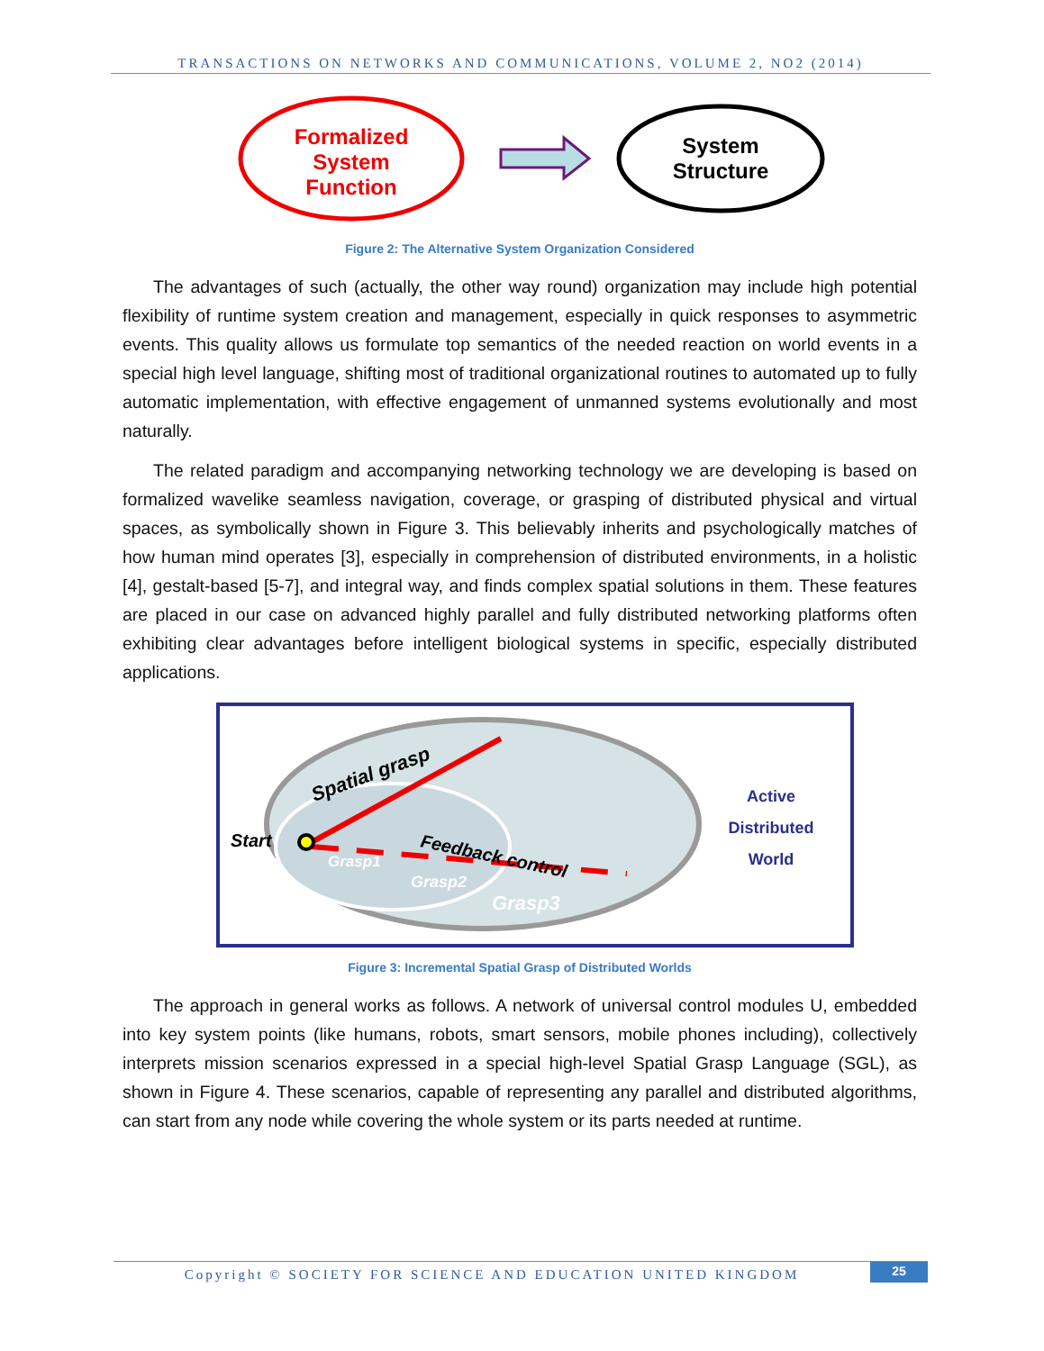TRANSACTIONS ON NETWORKS AND COMMUNICATIONS, VOLUME 2, NO2 (2014)
Formalized
System
Function
System
Structure
Figure 2: The Alternative System Organization Considered
The advantages of such (actually, the other way round) organization may include high potential flexibility of runtime system creation and management, especially in quick responses to asymmetric events. This quality allows us formulate top semantics of the needed reaction on world events in a special high level language, shifting most of traditional organizational routines to automated up to fully automatic implementation, with effective engagement of unmanned systems evolutionally and most naturally.
The related paradigm and accompanying networking technology we are developing is based on formalized wavelike seamless navigation, coverage, or grasping of distributed physical and virtual spaces, as symbolically shown in Figure 3. This believably inherits and psychologically matches of how human mind operates [3], especially in comprehension of distributed environments, in a holistic [4], gestalt-based [5-7], and integral way, and finds complex spatial solutions in them. These features are placed in our case on advanced highly parallel and fully distributed networking platforms often exhibiting clear advantages before intelligent biological systems in specific, especially distributed applications.
Spatial grasp
Start
Feedback control
Grasp1
Grasp2
Grasp3
Active
Distributed
World
Figure 3: Incremental Spatial Grasp of Distributed Worlds
The approach in general works as follows. A network of universal control modules U, embedded into key system points (like humans, robots, smart sensors, mobile phones including), collectively interprets mission scenarios expressed in a special high-level Spatial Grasp Language (SGL), as shown in Figure 4. These scenarios, capable of representing any parallel and distributed algorithms, can start from any node while covering the whole system or its parts needed at runtime.
Copyright © SOCIETY FOR SCIENCE AND EDUCATION UNITED KINGDOM
25